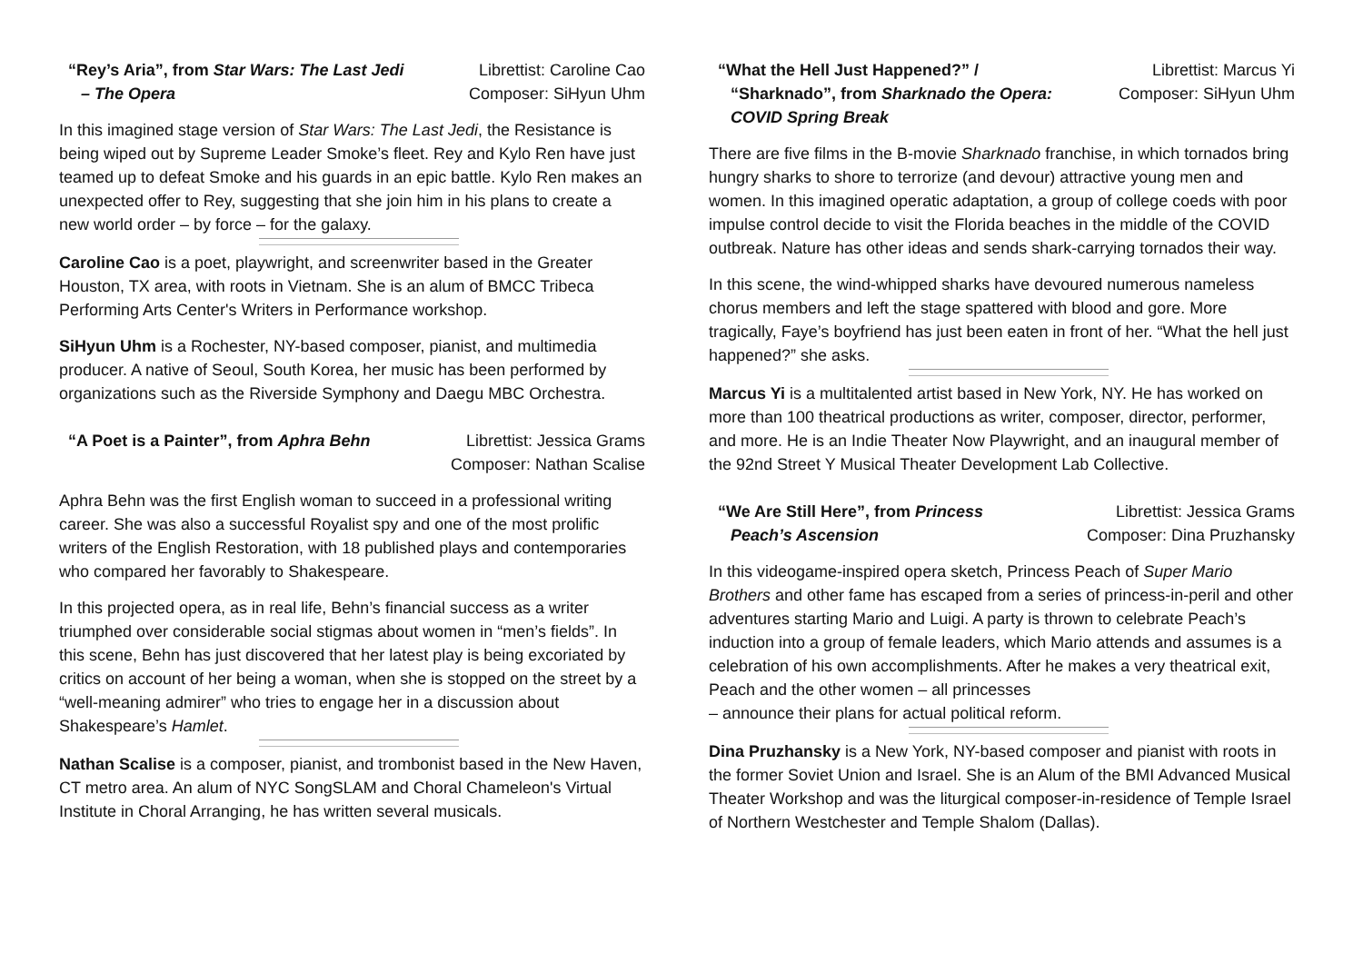“Rey’s Aria”, from Star Wars: The Last Jedi
– The Opera
Librettist: Caroline Cao
Composer: SiHyun Uhm
In this imagined stage version of Star Wars: The Last Jedi, the Resistance is being wiped out by Supreme Leader Smoke’s fleet. Rey and Kylo Ren have just teamed up to defeat Smoke and his guards in an epic battle. Kylo Ren makes an unexpected offer to Rey, suggesting that she join him in his plans to create a new world order – by force – for the galaxy.
Caroline Cao is a poet, playwright, and screenwriter based in the Greater Houston, TX area, with roots in Vietnam. She is an alum of BMCC Tribeca Performing Arts Center's Writers in Performance workshop.
SiHyun Uhm is a Rochester, NY-based composer, pianist, and multimedia producer. A native of Seoul, South Korea, her music has been performed by organizations such as the Riverside Symphony and Daegu MBC Orchestra.
“A Poet is a Painter”, from Aphra Behn
Librettist: Jessica Grams
Composer: Nathan Scalise
Aphra Behn was the first English woman to succeed in a professional writing career. She was also a successful Royalist spy and one of the most prolific writers of the English Restoration, with 18 published plays and contemporaries who compared her favorably to Shakespeare.
In this projected opera, as in real life, Behn’s financial success as a writer triumphed over considerable social stigmas about women in “men’s fields”. In this scene, Behn has just discovered that her latest play is being excoriated by critics on account of her being a woman, when she is stopped on the street by a “well-meaning admirer” who tries to engage her in a discussion about Shakespeare’s Hamlet.
Nathan Scalise is a composer, pianist, and trombonist based in the New Haven, CT metro area. An alum of NYC SongSLAM and Choral Chameleon's Virtual Institute in Choral Arranging, he has written several musicals.
“What the Hell Just Happened?” /
“Sharknado”, from Sharknado the Opera: COVID Spring Break
Librettist: Marcus Yi
Composer: SiHyun Uhm
There are five films in the B-movie Sharknado franchise, in which tornados bring hungry sharks to shore to terrorize (and devour) attractive young men and women. In this imagined operatic adaptation, a group of college coeds with poor impulse control decide to visit the Florida beaches in the middle of the COVID outbreak. Nature has other ideas and sends shark-carrying tornados their way.
In this scene, the wind-whipped sharks have devoured numerous nameless chorus members and left the stage spattered with blood and gore. More tragically, Faye’s boyfriend has just been eaten in front of her. “What the hell just happened?” she asks.
Marcus Yi is a multitalented artist based in New York, NY. He has worked on more than 100 theatrical productions as writer, composer, director, performer, and more. He is an Indie Theater Now Playwright, and an inaugural member of the 92nd Street Y Musical Theater Development Lab Collective.
“We Are Still Here”, from Princess
Peach’s Ascension
Librettist: Jessica Grams
Composer: Dina Pruzhansky
In this videogame-inspired opera sketch, Princess Peach of Super Mario Brothers and other fame has escaped from a series of princess-in-peril and other adventures starting Mario and Luigi. A party is thrown to celebrate Peach’s induction into a group of female leaders, which Mario attends and assumes is a celebration of his own accomplishments. After he makes a very theatrical exit, Peach and the other women – all princesses
– announce their plans for actual political reform.
Dina Pruzhansky is a New York, NY-based composer and pianist with roots in the former Soviet Union and Israel. She is an Alum of the BMI Advanced Musical Theater Workshop and was the liturgical composer-in-residence of Temple Israel of Northern Westchester and Temple Shalom (Dallas).